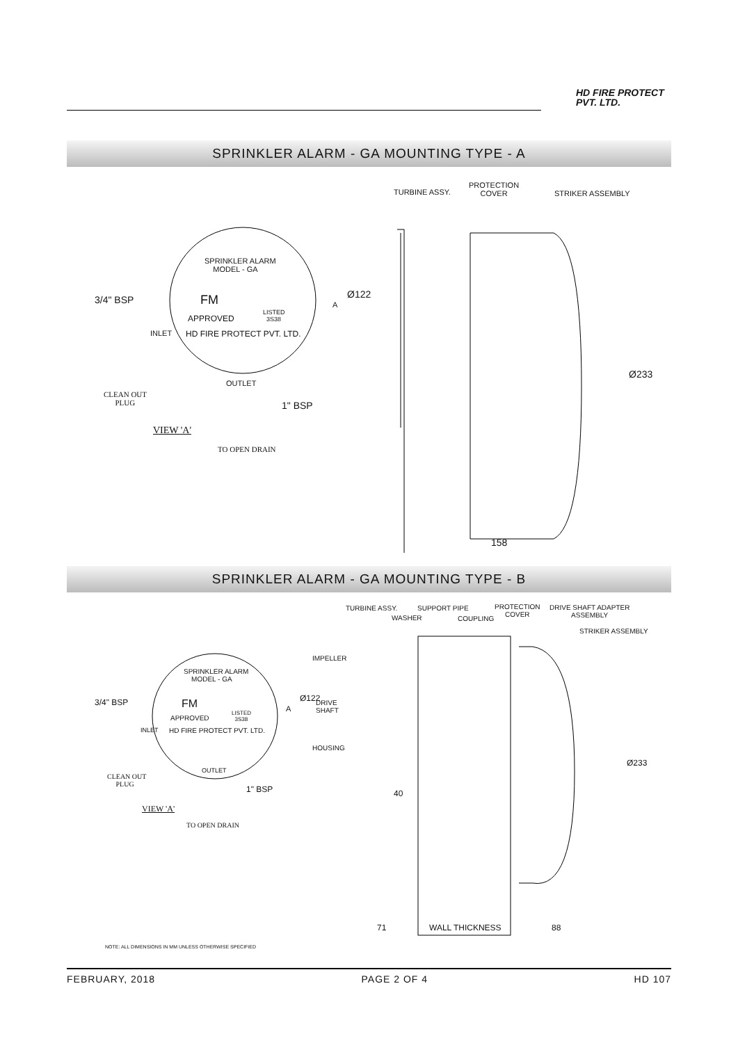HD FIRE PROTECT
PVT. LTD.
SPRINKLER ALARM - GA MOUNTING TYPE - A
TURBINE ASSY.
PROTECTION
COVER
STRIKER ASSEMBLY
SPRINKLER ALARM
MODEL - GA
3/4" BSP FM
LISTED
3S38
APPROVED
HD FIRE PROTECT PVT. LTD.
A
Ø122
INLET
OUTLET
CLEAN OUT
PLUG
1" BSP
VIEW 'A'
TO OPEN DRAIN
Ø233
158
SPRINKLER ALARM - GA MOUNTING TYPE - B
TURBINE ASSY.
WASHER
SUPPORT PIPE
COUPLING
PROTECTION
COVER
DRIVE SHAFT ADAPTER
ASSEMBLY
STRIKER ASSEMBLY
IMPELLER
SPRINKLER ALARM
MODEL - GA
3/4" BSP FM
LISTED
3S38
APPROVED
HD FIRE PROTECT PVT. LTD.
A
Ø122
DRIVE
SHAFT
INLET
HOUSING
OUTLET
CLEAN OUT
PLUG
1" BSP 40
VIEW 'A'
TO OPEN DRAIN
Ø233
71 WALL THICKNESS 88
NOTE: ALL DIMENSIONS IN MM UNLESS OTHERWISE SPECIFIED
FEBRUARY, 2018 PAGE 2 OF 4 HD 107